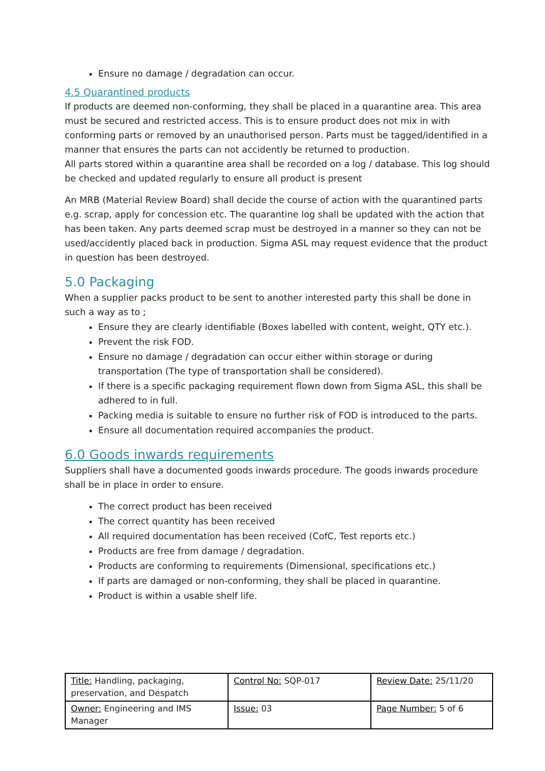Ensure no damage / degradation can occur.
4.5 Quarantined products
If products are deemed non-conforming, they shall be placed in a quarantine area. This area must be secured and restricted access. This is to ensure product does not mix in with conforming parts or removed by an unauthorised person. Parts must be tagged/identified in a manner that ensures the parts can not accidently be returned to production.
All parts stored within a quarantine area shall be recorded on a log / database. This log should be checked and updated regularly to ensure all product is present
An MRB (Material Review Board) shall decide the course of action with the quarantined parts e.g. scrap, apply for concession etc. The quarantine log shall be updated with the action that has been taken. Any parts deemed scrap must be destroyed in a manner so they can not be used/accidently placed back in production. Sigma ASL may request evidence that the product in question has been destroyed.
5.0 Packaging
When a supplier packs product to be sent to another interested party this shall be done in such a way as to ;
Ensure they are clearly identifiable (Boxes labelled with content, weight, QTY etc.).
Prevent the risk FOD.
Ensure no damage / degradation can occur either within storage or during transportation (The type of transportation shall be considered).
If there is a specific packaging requirement flown down from Sigma ASL, this shall be adhered to in full.
Packing media is suitable to ensure no further risk of FOD is introduced to the parts.
Ensure all documentation required accompanies the product.
6.0 Goods inwards requirements
Suppliers shall have a documented goods inwards procedure. The goods inwards procedure shall be in place in order to ensure.
The correct product has been received
The correct quantity has been received
All required documentation has been received (CofC, Test reports etc.)
Products are free from damage / degradation.
Products are conforming to requirements (Dimensional, specifications etc.)
If parts are damaged or non-conforming, they shall be placed in quarantine.
Product is within a usable shelf life.
| Title: Handling, packaging, preservation, and Despatch | Control No: SQP-017 | Review Date: 25/11/20 |
| Owner: Engineering and IMS Manager | Issue: 03 | Page Number: 5 of 6 |